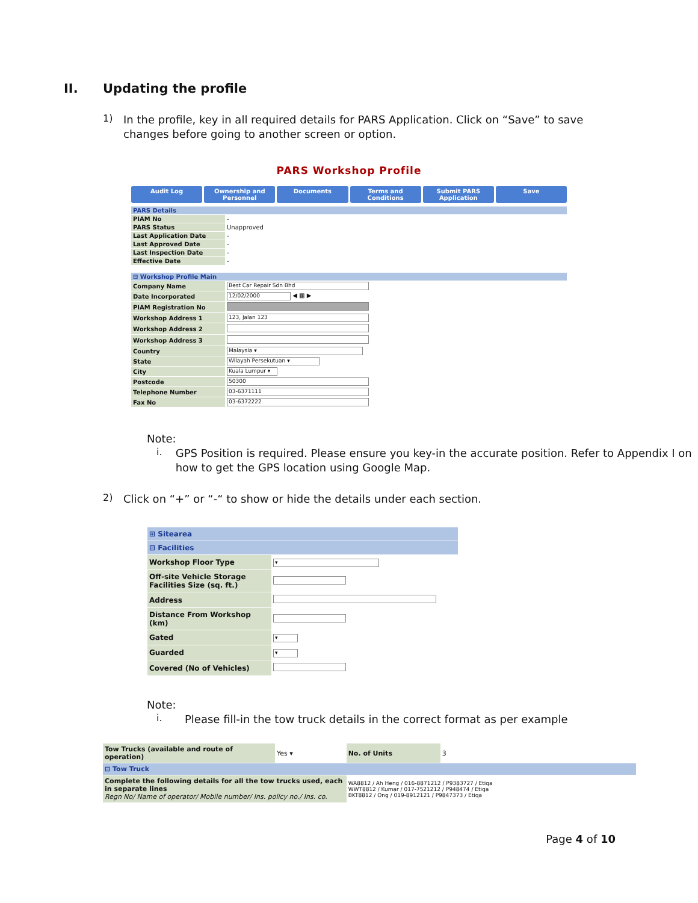II. Updating the profile
1)
In the profile, key in all required details for PARS Application. Click on “Save” to save changes before going to another screen or option.
PARS Workshop Profile
Audit Log Ownership and Personnel Documents Terms and Conditions Submit PARS Application Save
| PARS Details | |
| PIAM No | - |
| PARS Status | Unapproved |
| Last Application Date | - |
| Last Approved Date | - |
| Last Inspection Date | - |
| Effective Date | - |
| ⊟ Workshop Profile Main | |
| Company Name | Best Car Repair Sdn Bhd |
| Date Incorporated | 12/02/2000 ◀ ▦ ▶ |
| PIAM Registration No | |
| Workshop Address 1 | 123, Jalan 123 |
| Workshop Address 2 | |
| Workshop Address 3 | |
| Country | Malaysia ▾ |
| State | Wilayah Persekutuan ▾ |
| City | Kuala Lumpur ▾ |
| Postcode | 50300 |
| Telephone Number | 03-6371111 |
| Fax No | 03-6372222 |
Note:
i.
GPS Position is required. Please ensure you key-in the accurate position. Refer to Appendix I on how to get the GPS location using Google Map.
2)
Click on “+” or “-“ to show or hide the details under each section.
| ⊞ Sitearea | |
| ⊟ Facilities | |
| Workshop Floor Type | ▾ |
| Off-site Vehicle Storage Facilities Size (sq. ft.) | |
| Address | |
| Distance From Workshop (km) | |
| Gated | ▾ |
| Guarded | ▾ |
| Covered (No of Vehicles) | |
Note:
i.
Please fill-in the tow truck details in the correct format as per example
| Tow Trucks (available and route of operation) | Yes ▾ | No. of Units | 3 |
| ⊟ Tow Truck | | | |
| Complete the following details for all the tow trucks used, each in separate lines Regn No/ Name of operator/ Mobile number/ Ins. policy no./ Ins. co. | | WA8812 / Ah Heng / 016-8871212 / P9383727 / Etiqa WWT8812 / Kumar / 017-7521212 / P948474 / Etiqa BKT8812 / Ong / 019-8912121 / P9847373 / Etiqa | |
Page 4 of 10